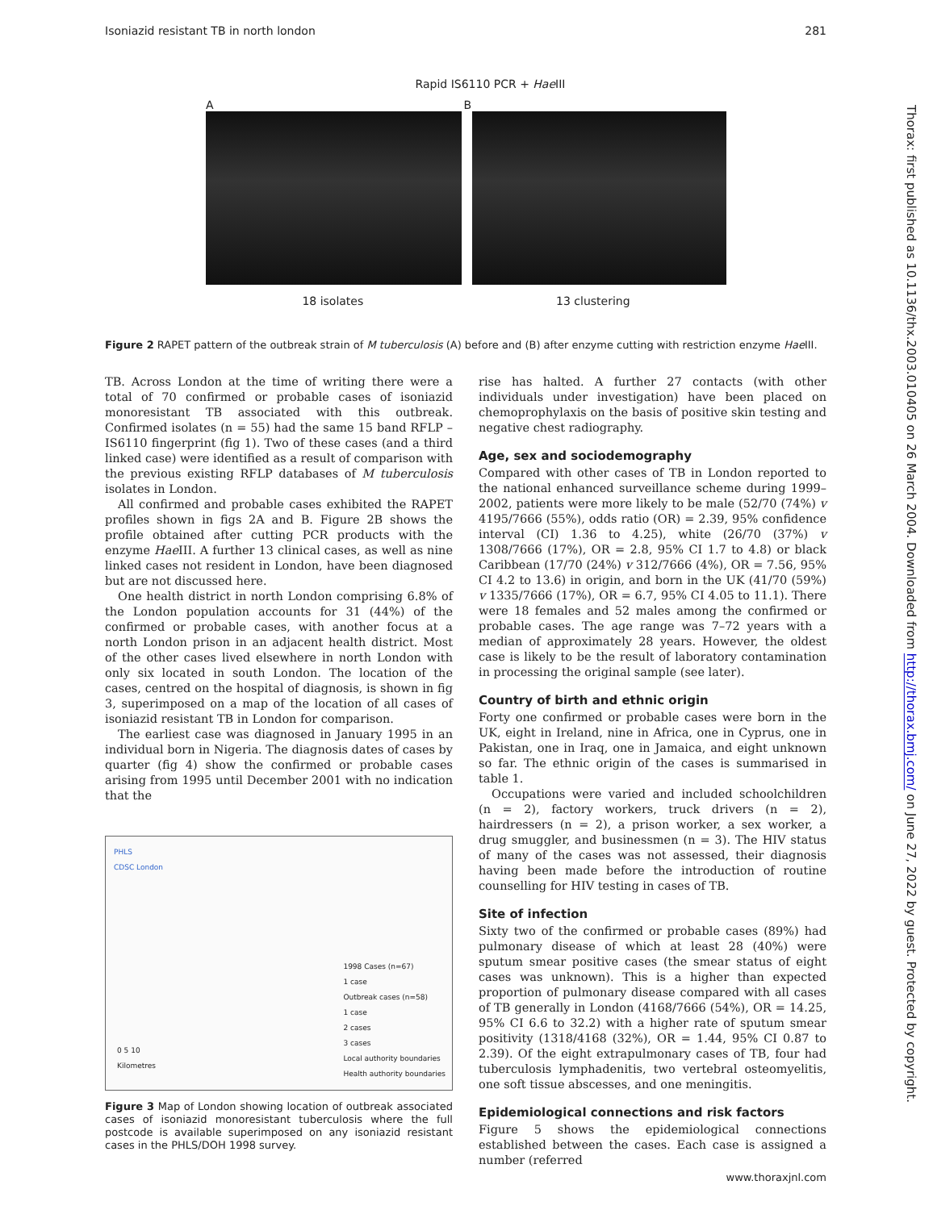Isoniazid resistant TB in north london 281
Rapid IS6110 PCR + Hae III
A B
18 isolates 13 clustering
Figure 2 RAPET pattern of the outbreak strain of M tuberculosis (A) before and (B) after enzyme cutting with restriction enzyme Hae III.
TB. Across London at the time of writing there were a total of 70 confirmed or probable cases of isoniazid monoresistant TB associated with this outbreak. Confirmed isolates (n = 55) had the same 15 band RFLP –IS6110 fingerprint (fig 1). Two of these cases (and a third linked case) were identified as a result of comparison with the previous existing RFLP databases of M tuberculosis isolates in London.
All confirmed and probable cases exhibited the RAPET profiles shown in figs 2A and B. Figure 2B shows the profile obtained after cutting PCR products with the enzyme Hae III. A further 13 clinical cases, as well as nine linked cases not resident in London, have been diagnosed but are not discussed here.
One health district in north London comprising 6.8% of the London population accounts for 31 (44%) of the confirmed or probable cases, with another focus at a north London prison in an adjacent health district. Most of the other cases lived elsewhere in north London with only six located in south London. The location of the cases, centred on the hospital of diagnosis, is shown in fig 3, superimposed on a map of the location of all cases of isoniazid resistant TB in London for comparison.
The earliest case was diagnosed in January 1995 in an individual born in Nigeria. The diagnosis dates of cases by quarter (fig 4) show the confirmed or probable cases arising from 1995 until December 2001 with no indication that the
PHLS
CDSC London
1998 Cases (n=67)
1 case
Outbreak cases (n=58)
1 case
2 cases
3 cases
Local authority boundaries
Health authority boundaries
0 5 10
Kilometres
Figure 3 Map of London showing location of outbreak associated cases of isoniazid monoresistant tuberculosis where the full postcode is available superimposed on any isoniazid resistant cases in the PHLS/DOH 1998 survey.
rise has halted. A further 27 contacts (with other individuals under investigation) have been placed on chemoprophylaxis on the basis of positive skin testing and negative chest radiography.
Age, sex and sociodemography
Compared with other cases of TB in London reported to the national enhanced surveillance scheme during 1999–2002, patients were more likely to be male (52/70 (74%) v 4195/7666 (55%), odds ratio (OR) = 2.39, 95% confidence interval (CI) 1.36 to 4.25), white (26/70 (37%) v 1308/7666 (17%), OR = 2.8, 95% CI 1.7 to 4.8) or black Caribbean (17/70 (24%) v 312/7666 (4%), OR = 7.56, 95% CI 4.2 to 13.6) in origin, and born in the UK (41/70 (59%) v 1335/7666 (17%), OR = 6.7, 95% CI 4.05 to 11.1). There were 18 females and 52 males among the confirmed or probable cases. The age range was 7–72 years with a median of approximately 28 years. However, the oldest case is likely to be the result of laboratory contamination in processing the original sample (see later).
Country of birth and ethnic origin
Forty one confirmed or probable cases were born in the UK, eight in Ireland, nine in Africa, one in Cyprus, one in Pakistan, one in Iraq, one in Jamaica, and eight unknown so far. The ethnic origin of the cases is summarised in table 1.
Occupations were varied and included schoolchildren (n = 2), factory workers, truck drivers (n = 2), hairdressers (n = 2), a prison worker, a sex worker, a drug smuggler, and businessmen (n = 3). The HIV status of many of the cases was not assessed, their diagnosis having been made before the introduction of routine counselling for HIV testing in cases of TB.
Site of infection
Sixty two of the confirmed or probable cases (89%) had pulmonary disease of which at least 28 (40%) were sputum smear positive cases (the smear status of eight cases was unknown). This is a higher than expected proportion of pulmonary disease compared with all cases of TB generally in London (4168/7666 (54%), OR = 14.25, 95% CI 6.6 to 32.2) with a higher rate of sputum smear positivity (1318/4168 (32%), OR = 1.44, 95% CI 0.87 to 2.39). Of the eight extrapulmonary cases of TB, four had tuberculosis lymphadenitis, two vertebral osteomyelitis, one soft tissue abscesses, and one meningitis.
Epidemiological connections and risk factors
Figure 5 shows the epidemiological connections established between the cases. Each case is assigned a number (referred
Thorax: first published as 10.1136/thx.2003.010405 on 26 March 2004. Downloaded from http://thorax.bmj.com/ on June 27, 2022 by guest. Protected by copyright.
www.thoraxjnl.com